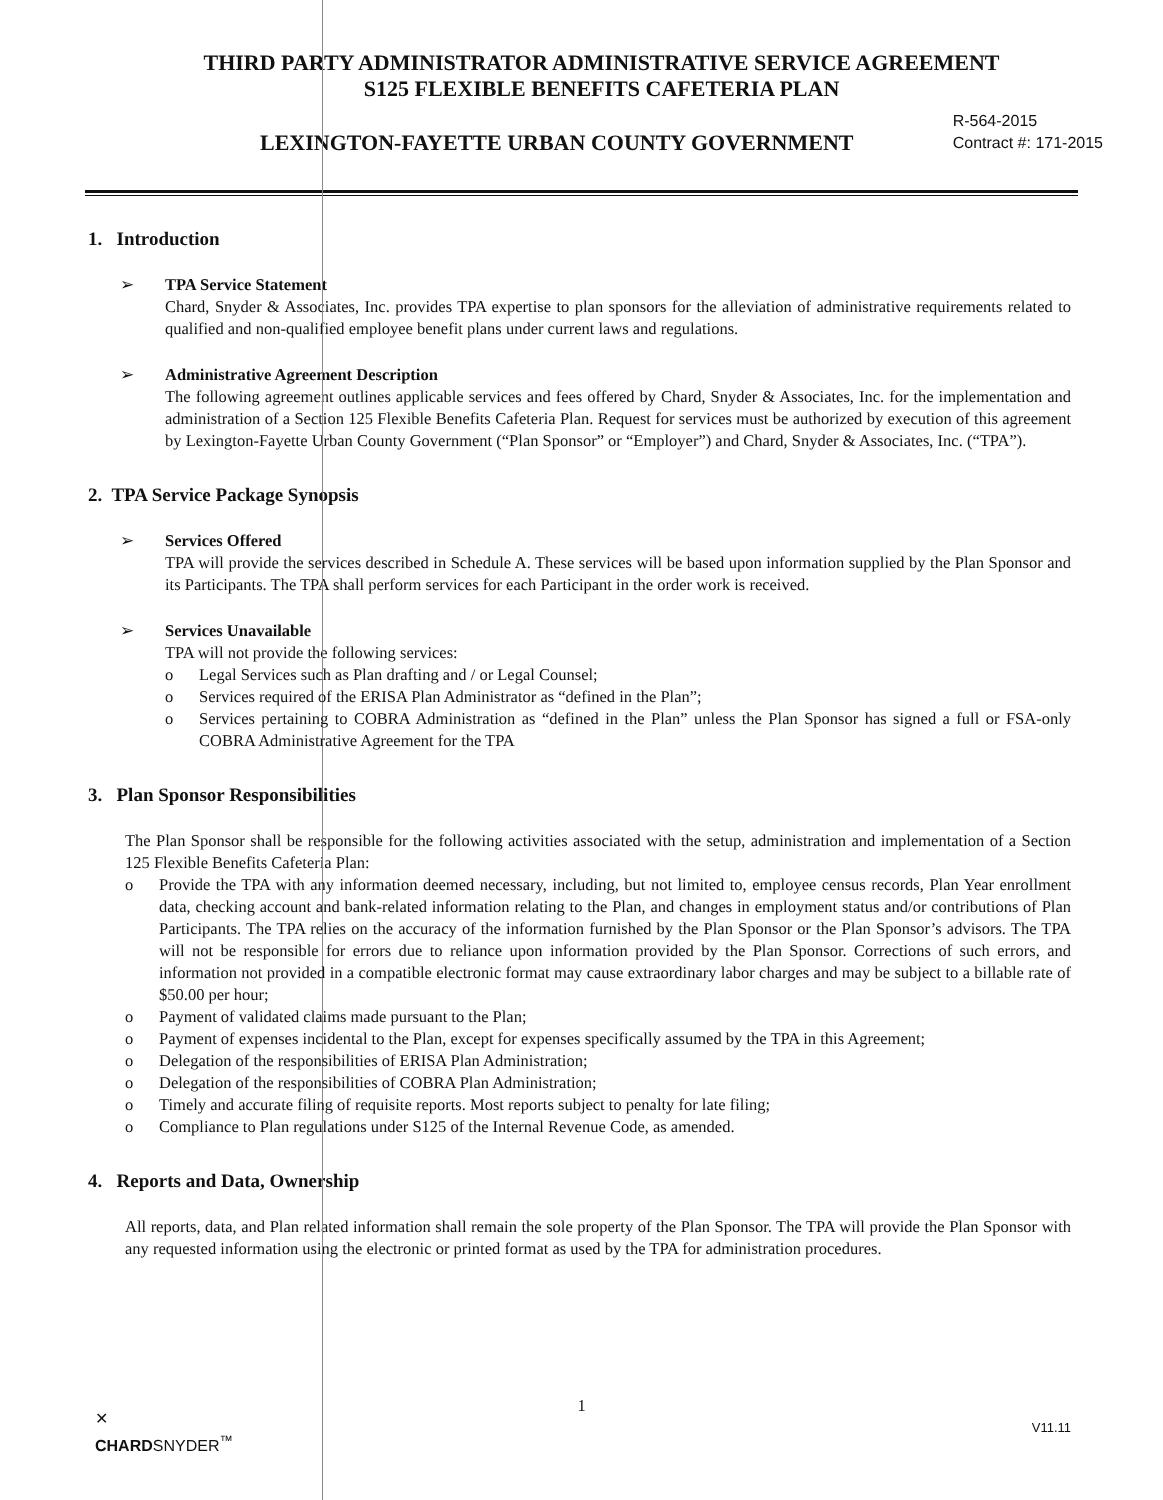THIRD PARTY ADMINISTRATOR ADMINISTRATIVE SERVICE AGREEMENT
S125 FLEXIBLE BENEFITS CAFETERIA PLAN
LEXINGTON-FAYETTE URBAN COUNTY GOVERNMENT
R-564-2015
Contract #: 171-2015
1. Introduction
➢ TPA Service Statement
Chard, Snyder & Associates, Inc. provides TPA expertise to plan sponsors for the alleviation of administrative requirements related to qualified and non-qualified employee benefit plans under current laws and regulations.
➢ Administrative Agreement Description
The following agreement outlines applicable services and fees offered by Chard, Snyder & Associates, Inc. for the implementation and administration of a Section 125 Flexible Benefits Cafeteria Plan. Request for services must be authorized by execution of this agreement by Lexington-Fayette Urban County Government (“Plan Sponsor” or “Employer”) and Chard, Snyder & Associates, Inc. (“TPA”).
2. TPA Service Package Synopsis
➢ Services Offered
TPA will provide the services described in Schedule A. These services will be based upon information supplied by the Plan Sponsor and its Participants. The TPA shall perform services for each Participant in the order work is received.
➢ Services Unavailable
TPA will not provide the following services:
o Legal Services such as Plan drafting and / or Legal Counsel;
o Services required of the ERISA Plan Administrator as “defined in the Plan”;
o Services pertaining to COBRA Administration as “defined in the Plan” unless the Plan Sponsor has signed a full or FSA-only COBRA Administrative Agreement for the TPA
3. Plan Sponsor Responsibilities
The Plan Sponsor shall be responsible for the following activities associated with the setup, administration and implementation of a Section 125 Flexible Benefits Cafeteria Plan:
o Provide the TPA with any information deemed necessary, including, but not limited to, employee census records, Plan Year enrollment data, checking account and bank-related information relating to the Plan, and changes in employment status and/or contributions of Plan Participants. The TPA relies on the accuracy of the information furnished by the Plan Sponsor or the Plan Sponsor’s advisors. The TPA will not be responsible for errors due to reliance upon information provided by the Plan Sponsor. Corrections of such errors, and information not provided in a compatible electronic format may cause extraordinary labor charges and may be subject to a billable rate of $50.00 per hour;
o Payment of validated claims made pursuant to the Plan;
o Payment of expenses incidental to the Plan, except for expenses specifically assumed by the TPA in this Agreement;
o Delegation of the responsibilities of ERISA Plan Administration;
o Delegation of the responsibilities of COBRA Plan Administration;
o Timely and accurate filing of requisite reports. Most reports subject to penalty for late filing;
o Compliance to Plan regulations under S125 of the Internal Revenue Code, as amended.
4. Reports and Data, Ownership
All reports, data, and Plan related information shall remain the sole property of the Plan Sponsor. The TPA will provide the Plan Sponsor with any requested information using the electronic or printed format as used by the TPA for administration procedures.
1
V11.11
✕
CHARDSNYDER<sup>™</sup>